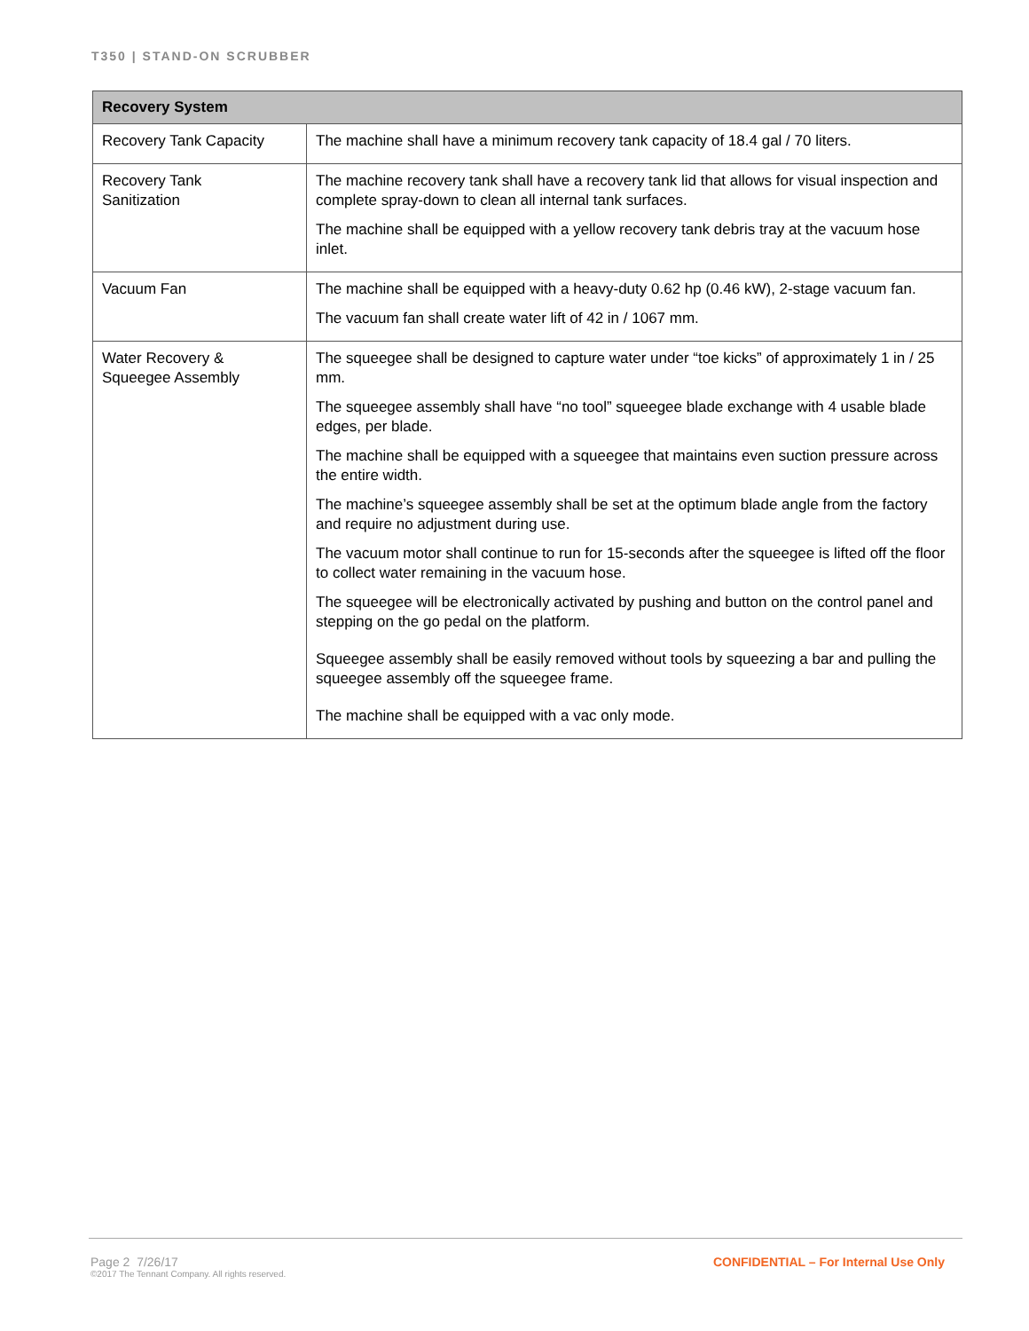T350 | STAND-ON SCRUBBER
| Recovery System | |
| --- | --- |
| Recovery Tank Capacity | The machine shall have a minimum recovery tank capacity of 18.4 gal / 70 liters. |
| Recovery Tank Sanitization | The machine recovery tank shall have a recovery tank lid that allows for visual inspection and complete spray-down to clean all internal tank surfaces. The machine shall be equipped with a yellow recovery tank debris tray at the vacuum hose inlet. |
| Vacuum Fan | The machine shall be equipped with a heavy-duty 0.62 hp (0.46 kW), 2-stage vacuum fan. The vacuum fan shall create water lift of 42 in / 1067 mm. |
| Water Recovery & Squeegee Assembly | The squeegee shall be designed to capture water under “toe kicks” of approximately 1 in / 25 mm. The squeegee assembly shall have “no tool” squeegee blade exchange with 4 usable blade edges, per blade. The machine shall be equipped with a squeegee that maintains even suction pressure across the entire width. The machine’s squeegee assembly shall be set at the optimum blade angle from the factory and require no adjustment during use. The vacuum motor shall continue to run for 15-seconds after the squeegee is lifted off the floor to collect water remaining in the vacuum hose. The squeegee will be electronically activated by pushing and button on the control panel and stepping on the go pedal on the platform. Squeegee assembly shall be easily removed without tools by squeezing a bar and pulling the squeegee assembly off the squeegee frame. The machine shall be equipped with a vac only mode. |
Page 2 7/26/17
©2017 The Tennant Company. All rights reserved.
CONFIDENTIAL – For Internal Use Only